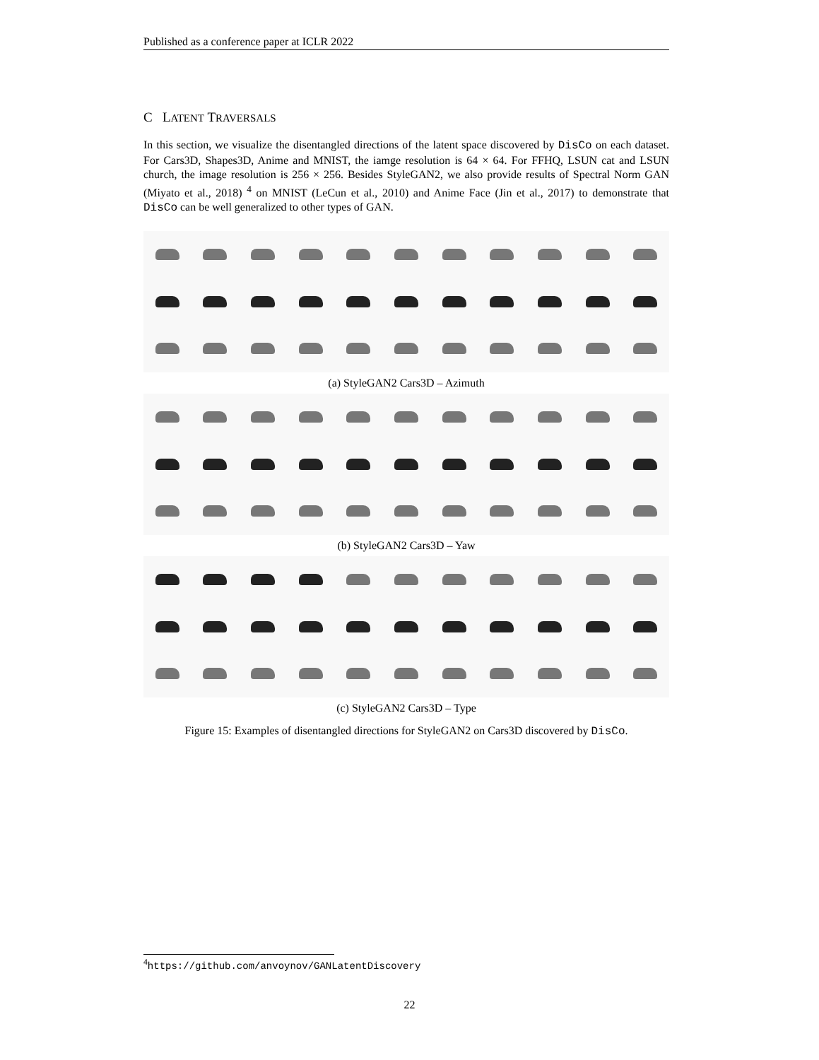Published as a conference paper at ICLR 2022
C LATENT TRAVERSALS
In this section, we visualize the disentangled directions of the latent space discovered by DisCo on each dataset. For Cars3D, Shapes3D, Anime and MNIST, the iamge resolution is 64 × 64. For FFHQ, LSUN cat and LSUN church, the image resolution is 256 × 256. Besides StyleGAN2, we also provide results of Spectral Norm GAN (Miyato et al., 2018) <sup>4</sup> on MNIST (LeCun et al., 2010) and Anime Face (Jin et al., 2017) to demonstrate that DisCo can be well generalized to other types of GAN.
(a) StyleGAN2 Cars3D – Azimuth
(b) StyleGAN2 Cars3D – Yaw
(c) StyleGAN2 Cars3D – Type
Figure 15: Examples of disentangled directions for StyleGAN2 on Cars3D discovered by DisCo.
<sup>4</sup> https://github.com/anvoynov/GANLatentDiscovery
22